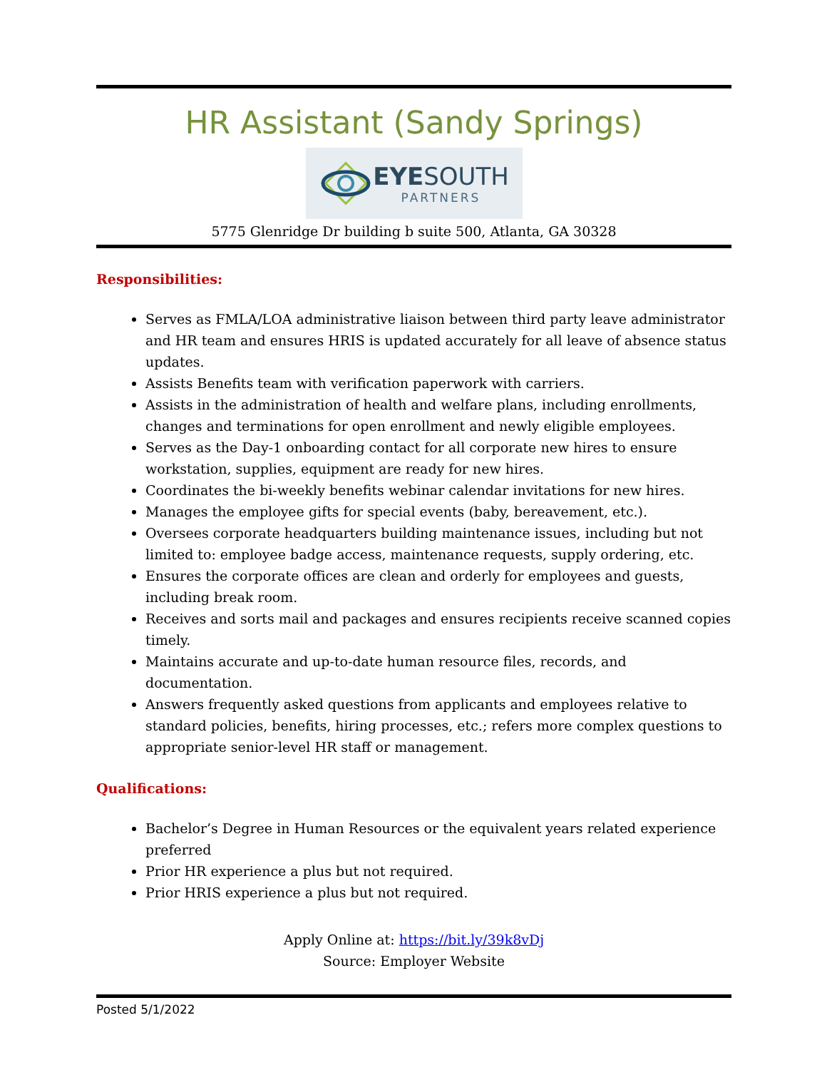HR Assistant (Sandy Springs)
EYESOUTH
PARTNERS
5775 Glenridge Dr building b suite 500, Atlanta, GA 30328
Responsibilities:
Serves as FMLA/LOA administrative liaison between third party leave administrator and HR team and ensures HRIS is updated accurately for all leave of absence status updates.
Assists Benefits team with verification paperwork with carriers.
Assists in the administration of health and welfare plans, including enrollments, changes and terminations for open enrollment and newly eligible employees.
Serves as the Day-1 onboarding contact for all corporate new hires to ensure workstation, supplies, equipment are ready for new hires.
Coordinates the bi-weekly benefits webinar calendar invitations for new hires.
Manages the employee gifts for special events (baby, bereavement, etc.).
Oversees corporate headquarters building maintenance issues, including but not limited to: employee badge access, maintenance requests, supply ordering, etc.
Ensures the corporate offices are clean and orderly for employees and guests, including break room.
Receives and sorts mail and packages and ensures recipients receive scanned copies timely.
Maintains accurate and up-to-date human resource files, records, and documentation.
Answers frequently asked questions from applicants and employees relative to standard policies, benefits, hiring processes, etc.; refers more complex questions to appropriate senior-level HR staff or management.
Qualifications:
Bachelor’s Degree in Human Resources or the equivalent years related experience preferred
Prior HR experience a plus but not required.
Prior HRIS experience a plus but not required.
Apply Online at: https://bit.ly/39k8vDj
Source: Employer Website
Posted 5/1/2022